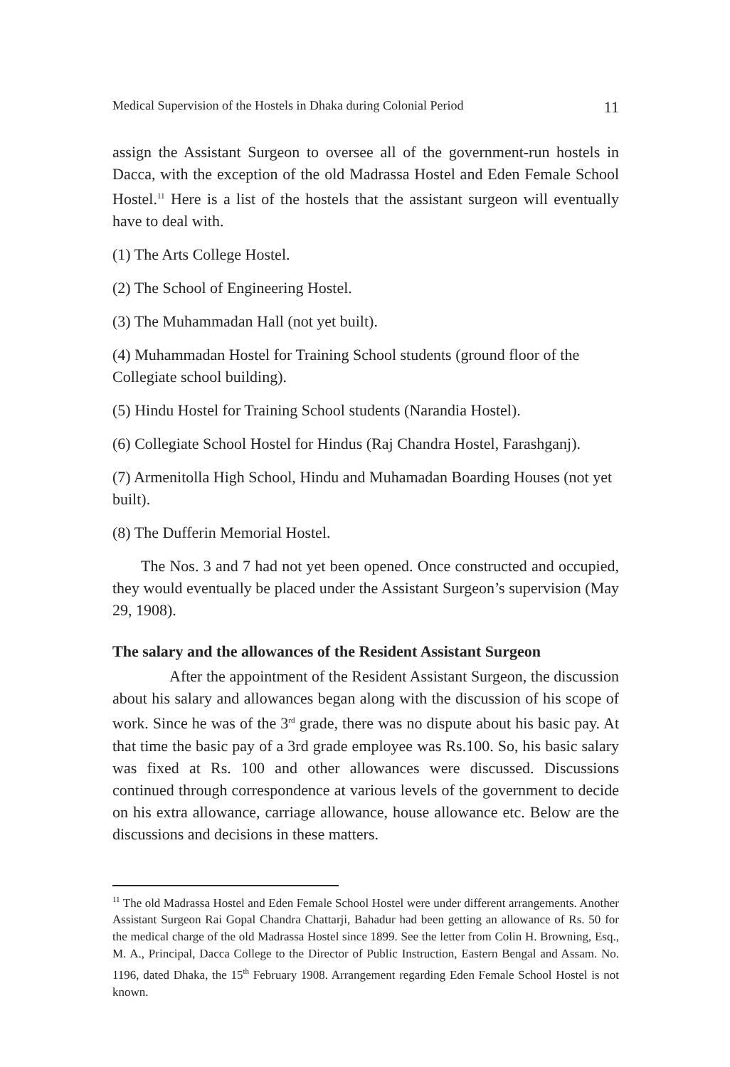Medical Supervision of the Hostels in Dhaka during Colonial Period 11
assign the Assistant Surgeon to oversee all of the government-run hostels in Dacca, with the exception of the old Madrassa Hostel and Eden Female School Hostel.<sup>11</sup> Here is a list of the hostels that the assistant surgeon will eventually have to deal with.
(1) The Arts College Hostel.
(2) The School of Engineering Hostel.
(3) The Muhammadan Hall (not yet built).
(4) Muhammadan Hostel for Training School students (ground floor of the Collegiate school building).
(5) Hindu Hostel for Training School students (Narandia Hostel).
(6) Collegiate School Hostel for Hindus (Raj Chandra Hostel, Farashganj).
(7) Armenitolla High School, Hindu and Muhamadan Boarding Houses (not yet built).
(8) The Dufferin Memorial Hostel.
The Nos. 3 and 7 had not yet been opened. Once constructed and occupied, they would eventually be placed under the Assistant Surgeon’s supervision (May 29, 1908).
The salary and the allowances of the Resident Assistant Surgeon
After the appointment of the Resident Assistant Surgeon, the discussion about his salary and allowances began along with the discussion of his scope of work. Since he was of the 3<sup>rd</sup> grade, there was no dispute about his basic pay. At that time the basic pay of a 3rd grade employee was Rs.100. So, his basic salary was fixed at Rs. 100 and other allowances were discussed. Discussions continued through correspondence at various levels of the government to decide on his extra allowance, carriage allowance, house allowance etc. Below are the discussions and decisions in these matters.
<sup>11</sup> The old Madrassa Hostel and Eden Female School Hostel were under different arrangements. Another Assistant Surgeon Rai Gopal Chandra Chattarji, Bahadur had been getting an allowance of Rs. 50 for the medical charge of the old Madrassa Hostel since 1899. See the letter from Colin H. Browning, Esq., M. A., Principal, Dacca College to the Director of Public Instruction, Eastern Bengal and Assam. No. 1196, dated Dhaka, the 15<sup>th</sup> February 1908. Arrangement regarding Eden Female School Hostel is not known.